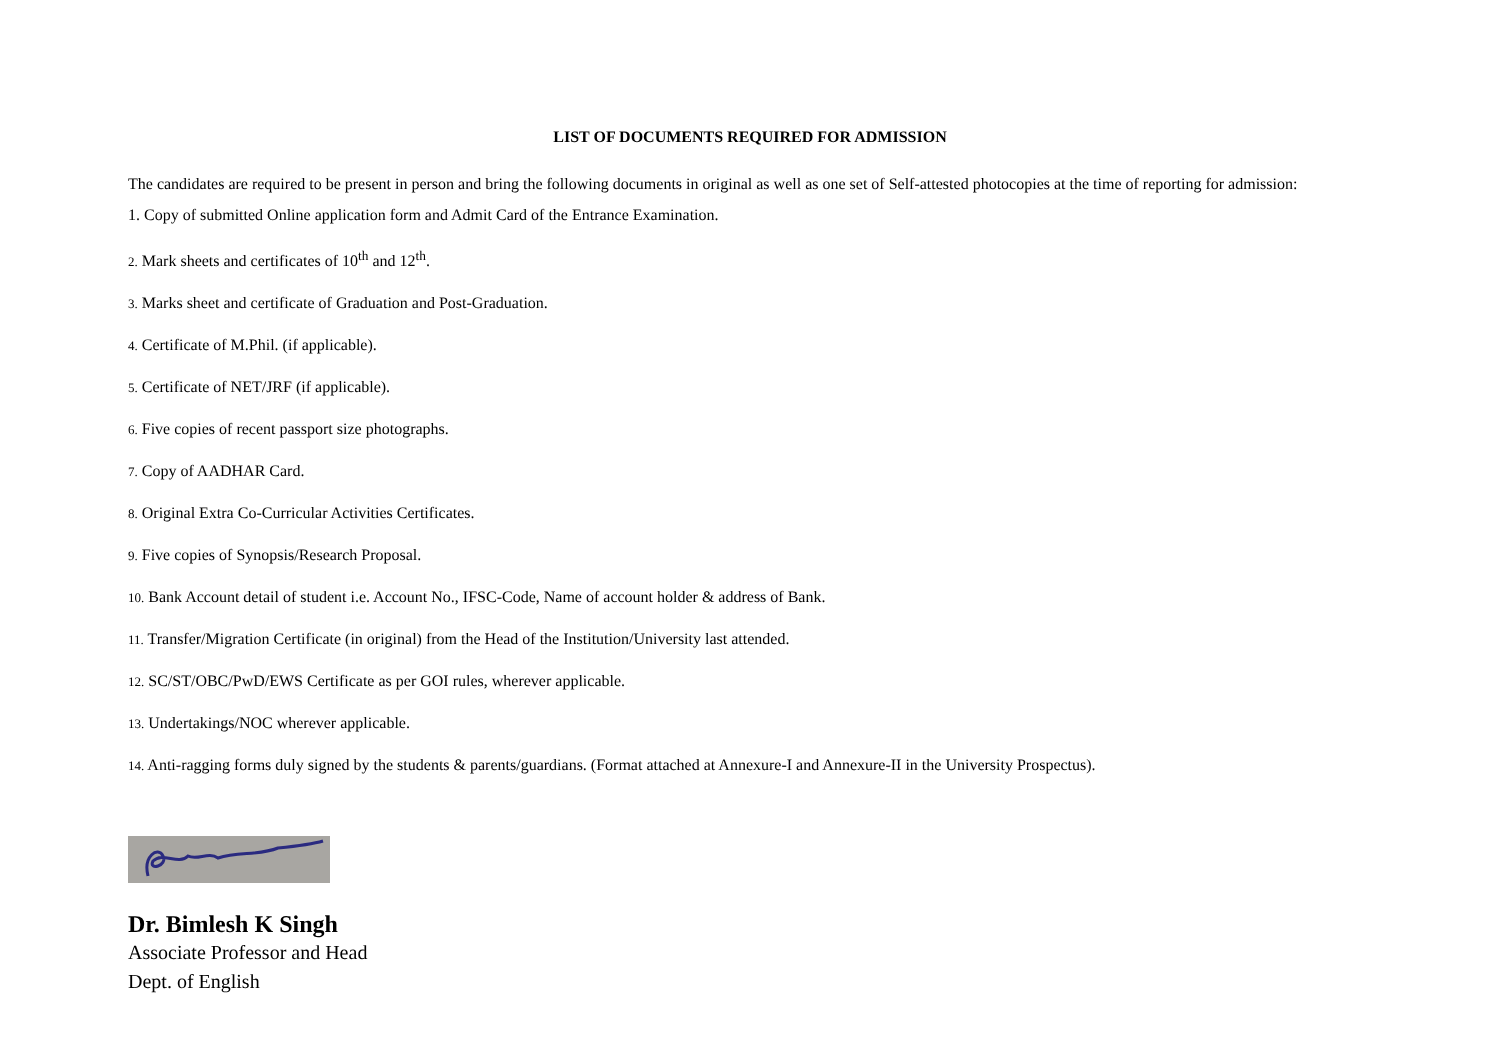LIST OF DOCUMENTS REQUIRED FOR ADMISSION
The candidates are required to be present in person and bring the following documents in original as well as one set of Self-attested photocopies at the time of reporting for admission:
1. Copy of submitted Online application form and Admit Card of the Entrance Examination.
2. Mark sheets and certificates of 10<sup>th</sup> and 12<sup>th</sup>.
3. Marks sheet and certificate of Graduation and Post-Graduation.
4. Certificate of M.Phil. (if applicable).
5. Certificate of NET/JRF (if applicable).
6. Five copies of recent passport size photographs.
7. Copy of AADHAR Card.
8. Original Extra Co-Curricular Activities Certificates.
9. Five copies of Synopsis/Research Proposal.
10. Bank Account detail of student i.e. Account No., IFSC-Code, Name of account holder & address of Bank.
11. Transfer/Migration Certificate (in original) from the Head of the Institution/University last attended.
12. SC/ST/OBC/PwD/EWS Certificate as per GOI rules, wherever applicable.
13. Undertakings/NOC wherever applicable.
14. Anti-ragging forms duly signed by the students & parents/guardians. (Format attached at Annexure-I and Annexure-II in the University Prospectus).
Dr. Bimlesh K Singh
Associate Professor and Head
Dept. of English